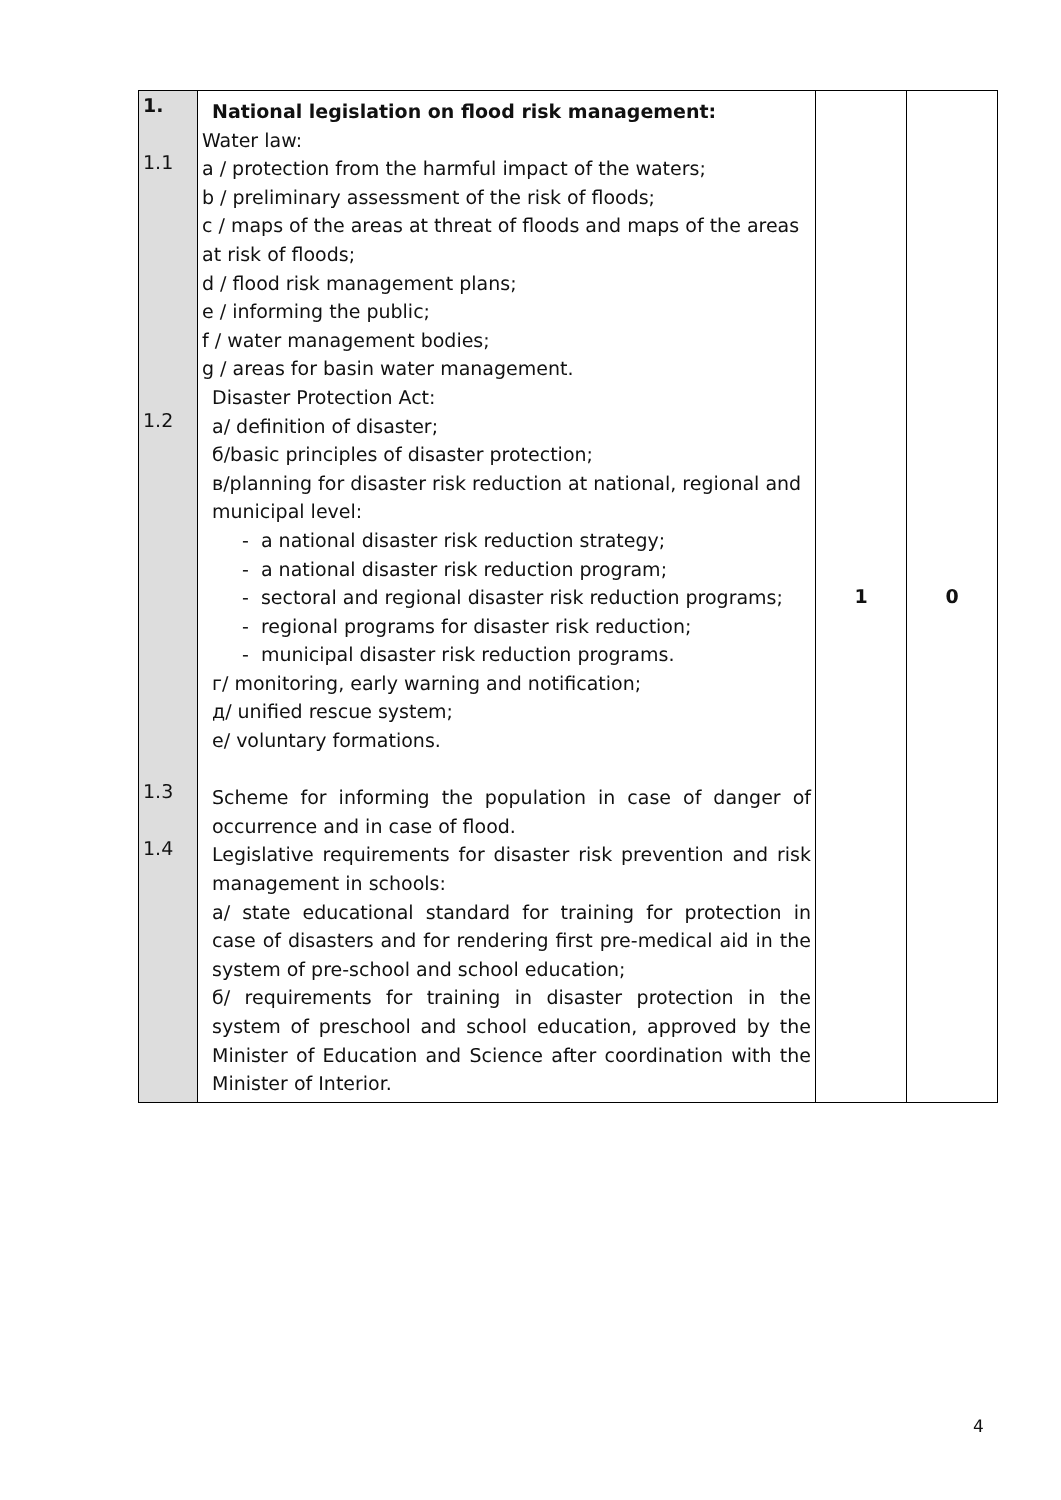| 1. 1.1 1.2 1.3 1.4 | National legislation on flood risk management: Water law: a / protection from the harmful impact of the waters; b / preliminary assessment of the risk of floods; c / maps of the areas at threat of floods and maps of the areas at risk of floods; d / flood risk management plans; e / informing the public; f / water management bodies; g / areas for basin water management. Disaster Protection Act: a/ definition of disaster; б/basic principles of disaster protection; в/planning for disaster risk reduction at national, regional and municipal level: - a national disaster risk reduction strategy; - a national disaster risk reduction program; - sectoral and regional disaster risk reduction programs; - regional programs for disaster risk reduction; - municipal disaster risk reduction programs. г/ monitoring, early warning and notification; д/ unified rescue system; е/ voluntary formations. Scheme for informing the population in case of danger of occurrence and in case of flood. Legislative requirements for disaster risk prevention and risk management in schools: a/ state educational standard for training for protection in case of disasters and for rendering first pre-medical aid in the system of pre-school and school education; б/ requirements for training in disaster protection in the system of preschool and school education, approved by the Minister of Education and Science after coordination with the Minister of Interior. | 1 | 0 |
4